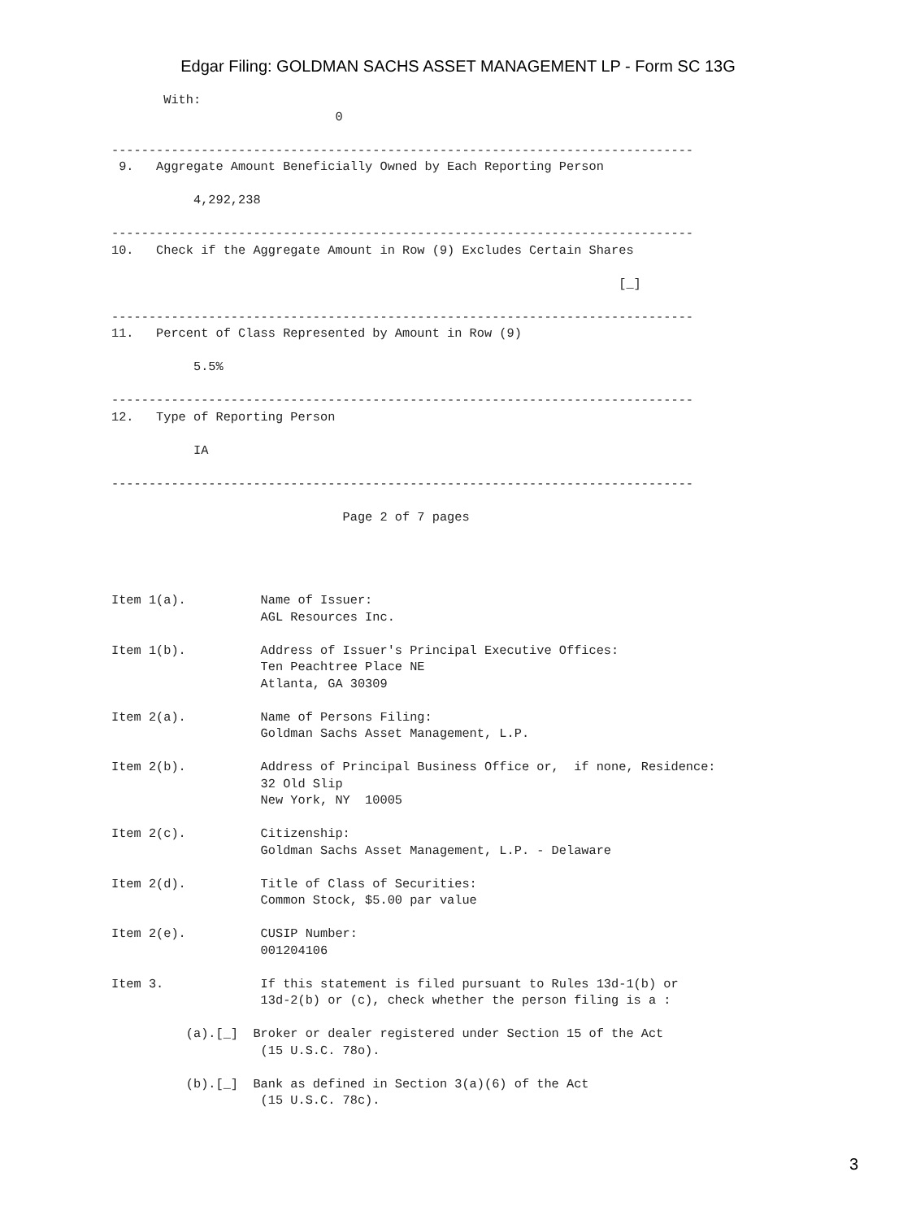Edgar Filing: GOLDMAN SACHS ASSET MANAGEMENT LP - Form SC 13G
       With:
                              0

------------------------------------------------------------------------------
 9.   Aggregate Amount Beneficially Owned by Each Reporting Person

           4,292,238

------------------------------------------------------------------------------
10.   Check if the Aggregate Amount in Row (9) Excludes Certain Shares

                                                                    [_]

------------------------------------------------------------------------------
11.   Percent of Class Represented by Amount in Row (9)

           5.5%

------------------------------------------------------------------------------
12.   Type of Reporting Person

           IA

------------------------------------------------------------------------------

                               Page 2 of 7 pages




Item 1(a).          Name of Issuer:
                    AGL Resources Inc.

Item 1(b).          Address of Issuer's Principal Executive Offices:
                    Ten Peachtree Place NE
                    Atlanta, GA 30309

Item 2(a).          Name of Persons Filing:
                    Goldman Sachs Asset Management, L.P.

Item 2(b).          Address of Principal Business Office or,  if none, Residence:
                    32 Old Slip
                    New York, NY  10005

Item 2(c).          Citizenship:
                    Goldman Sachs Asset Management, L.P. - Delaware

Item 2(d).          Title of Class of Securities:
                    Common Stock, $5.00 par value

Item 2(e).          CUSIP Number:
                    001204106

Item 3.             If this statement is filed pursuant to Rules 13d-1(b) or
                    13d-2(b) or (c), check whether the person filing is a :

          (a).[_]  Broker or dealer registered under Section 15 of the Act
                    (15 U.S.C. 78o).

          (b).[_]  Bank as defined in Section 3(a)(6) of the Act
                    (15 U.S.C. 78c).
3